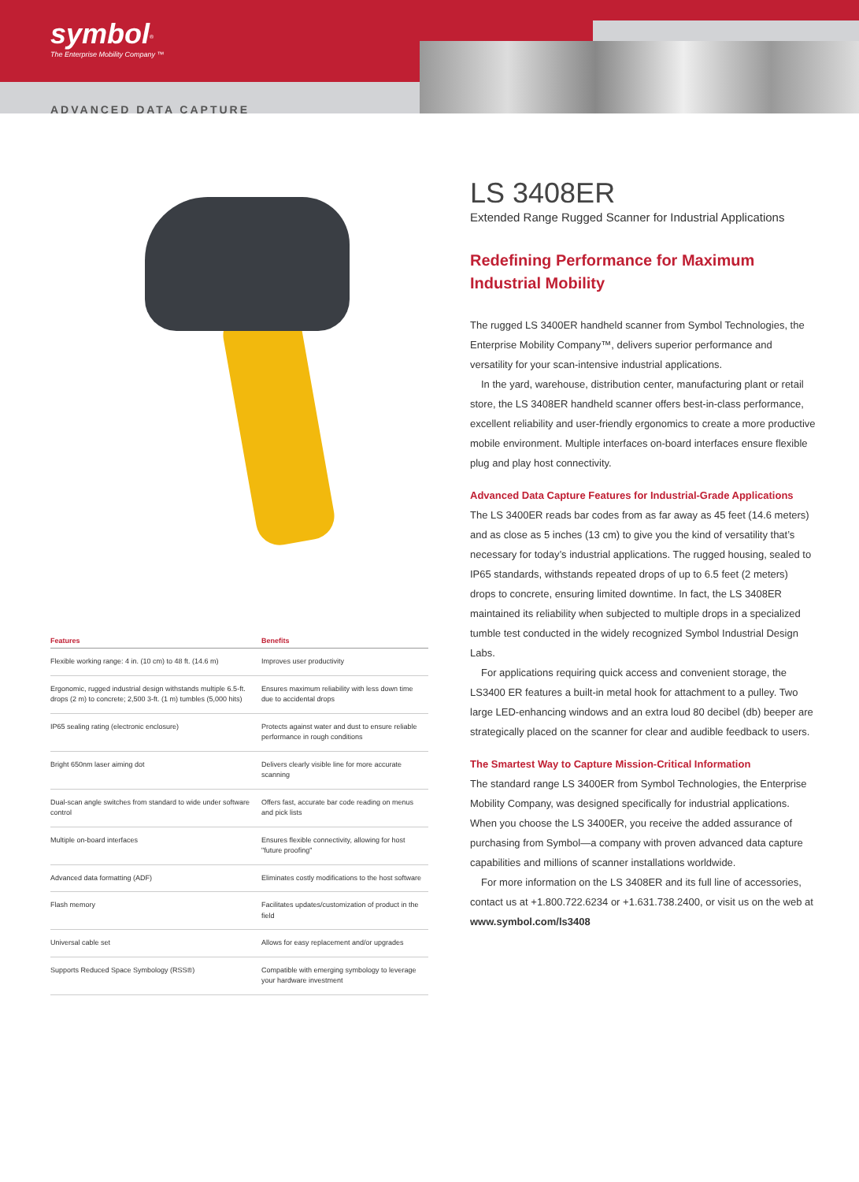symbol<sup>®</sup>
The Enterprise Mobility Company ™
ADVANCED DATA CAPTURE
| Features | Benefits |
| --- | --- |
| Flexible working range: 4 in. (10 cm) to 48 ft. (14.6 m) | Improves user productivity |
| Ergonomic, rugged industrial design withstands multiple 6.5-ft. drops (2 m) to concrete; 2,500 3-ft. (1 m) tumbles (5,000 hits) | Ensures maximum reliability with less down time due to accidental drops |
| IP65 sealing rating (electronic enclosure) | Protects against water and dust to ensure reliable performance in rough conditions |
| Bright 650nm laser aiming dot | Delivers clearly visible line for more accurate scanning |
| Dual-scan angle switches from standard to wide under software control | Offers fast, accurate bar code reading on menus and pick lists |
| Multiple on-board interfaces | Ensures flexible connectivity, allowing for host "future proofing" |
| Advanced data formatting (ADF) | Eliminates costly modifications to the host software |
| Flash memory | Facilitates updates/customization of product in the field |
| Universal cable set | Allows for easy replacement and/or upgrades |
| Supports Reduced Space Symbology (RSS®) | Compatible with emerging symbology to leverage your hardware investment |
LS 3408ER
Extended Range Rugged Scanner for Industrial Applications
Redefining Performance for Maximum Industrial Mobility
The rugged LS 3400ER handheld scanner from Symbol Technologies, the Enterprise Mobility Company™, delivers superior performance and versatility for your scan-intensive industrial applications.
In the yard, warehouse, distribution center, manufacturing plant or retail store, the LS 3408ER handheld scanner offers best-in-class performance, excellent reliability and user-friendly ergonomics to create a more productive mobile environment. Multiple interfaces on-board interfaces ensure flexible plug and play host connectivity.
Advanced Data Capture Features for Industrial-Grade Applications
The LS 3400ER reads bar codes from as far away as 45 feet (14.6 meters) and as close as 5 inches (13 cm) to give you the kind of versatility that’s necessary for today’s industrial applications. The rugged housing, sealed to IP65 standards, withstands repeated drops of up to 6.5 feet (2 meters) drops to concrete, ensuring limited downtime. In fact, the LS 3408ER maintained its reliability when subjected to multiple drops in a specialized tumble test conducted in the widely recognized Symbol Industrial Design Labs.
For applications requiring quick access and convenient storage, the LS3400 ER features a built-in metal hook for attachment to a pulley. Two large LED-enhancing windows and an extra loud 80 decibel (db) beeper are strategically placed on the scanner for clear and audible feedback to users.
The Smartest Way to Capture Mission-Critical Information
The standard range LS 3400ER from Symbol Technologies, the Enterprise Mobility Company, was designed specifically for industrial applications. When you choose the LS 3400ER, you receive the added assurance of purchasing from Symbol—a company with proven advanced data capture capabilities and millions of scanner installations worldwide.
For more information on the LS 3408ER and its full line of accessories, contact us at +1.800.722.6234 or +1.631.738.2400, or visit us on the web at www.symbol.com/ls3408